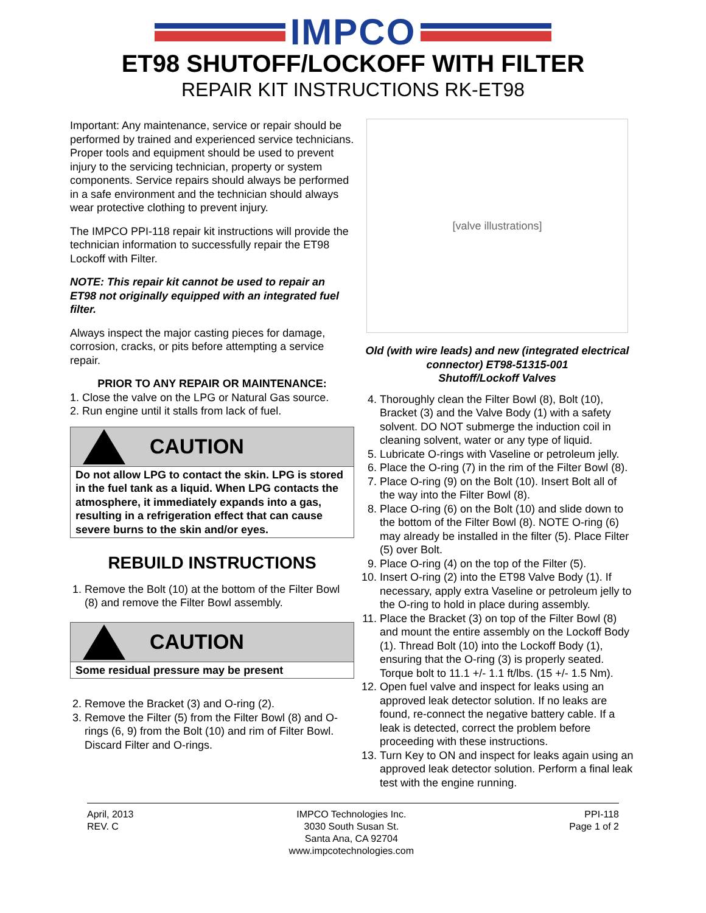IMPCO
ET98 SHUTOFF/LOCKOFF WITH FILTER
REPAIR KIT INSTRUCTIONS RK-ET98
Important: Any maintenance, service or repair should be performed by trained and experienced service technicians. Proper tools and equipment should be used to prevent injury to the servicing technician, property or system components. Service repairs should always be performed in a safe environment and the technician should always wear protective clothing to prevent injury.
The IMPCO PPI-118 repair kit instructions will provide the technician information to successfully repair the ET98 Lockoff with Filter.
NOTE: This repair kit cannot be used to repair an ET98 not originally equipped with an integrated fuel filter.
Always inspect the major casting pieces for damage, corrosion, cracks, or pits before attempting a service repair.
PRIOR TO ANY REPAIR OR MAINTENANCE:
1. Close the valve on the LPG or Natural Gas source.
2. Run engine until it stalls from lack of fuel.
CAUTION
Do not allow LPG to contact the skin. LPG is stored in the fuel tank as a liquid. When LPG contacts the atmosphere, it immediately expands into a gas, resulting in a refrigeration effect that can cause severe burns to the skin and/or eyes.
REBUILD INSTRUCTIONS
1. Remove the Bolt (10) at the bottom of the Filter Bowl (8) and remove the Filter Bowl assembly.
CAUTION
Some residual pressure may be present
2. Remove the Bracket (3) and O-ring (2).
3. Remove the Filter (5) from the Filter Bowl (8) and O-rings (6, 9) from the Bolt (10) and rim of Filter Bowl. Discard Filter and O-rings.
[valve illustrations]
Old (with wire leads) and new (integrated electrical connector) ET98-51315-001
Shutoff/Lockoff Valves
4. Thoroughly clean the Filter Bowl (8), Bolt (10), Bracket (3) and the Valve Body (1) with a safety solvent. DO NOT submerge the induction coil in cleaning solvent, water or any type of liquid.
5. Lubricate O-rings with Vaseline or petroleum jelly.
6. Place the O-ring (7) in the rim of the Filter Bowl (8).
7. Place O-ring (9) on the Bolt (10). Insert Bolt all of the way into the Filter Bowl (8).
8. Place O-ring (6) on the Bolt (10) and slide down to the bottom of the Filter Bowl (8). NOTE O-ring (6) may already be installed in the filter (5). Place Filter (5) over Bolt.
9. Place O-ring (4) on the top of the Filter (5).
10. Insert O-ring (2) into the ET98 Valve Body (1). If necessary, apply extra Vaseline or petroleum jelly to the O-ring to hold in place during assembly.
11. Place the Bracket (3) on top of the Filter Bowl (8) and mount the entire assembly on the Lockoff Body (1). Thread Bolt (10) into the Lockoff Body (1), ensuring that the O-ring (3) is properly seated. Torque bolt to 11.1 +/- 1.1 ft/lbs. (15 +/- 1.5 Nm).
12. Open fuel valve and inspect for leaks using an approved leak detector solution. If no leaks are found, re-connect the negative battery cable. If a leak is detected, correct the problem before proceeding with these instructions.
13. Turn Key to ON and inspect for leaks again using an approved leak detector solution. Perform a final leak test with the engine running.
April, 2013
REV. C
IMPCO Technologies Inc.
3030 South Susan St.
Santa Ana, CA 92704
www.impcotechnologies.com
PPI-118
Page 1 of 2